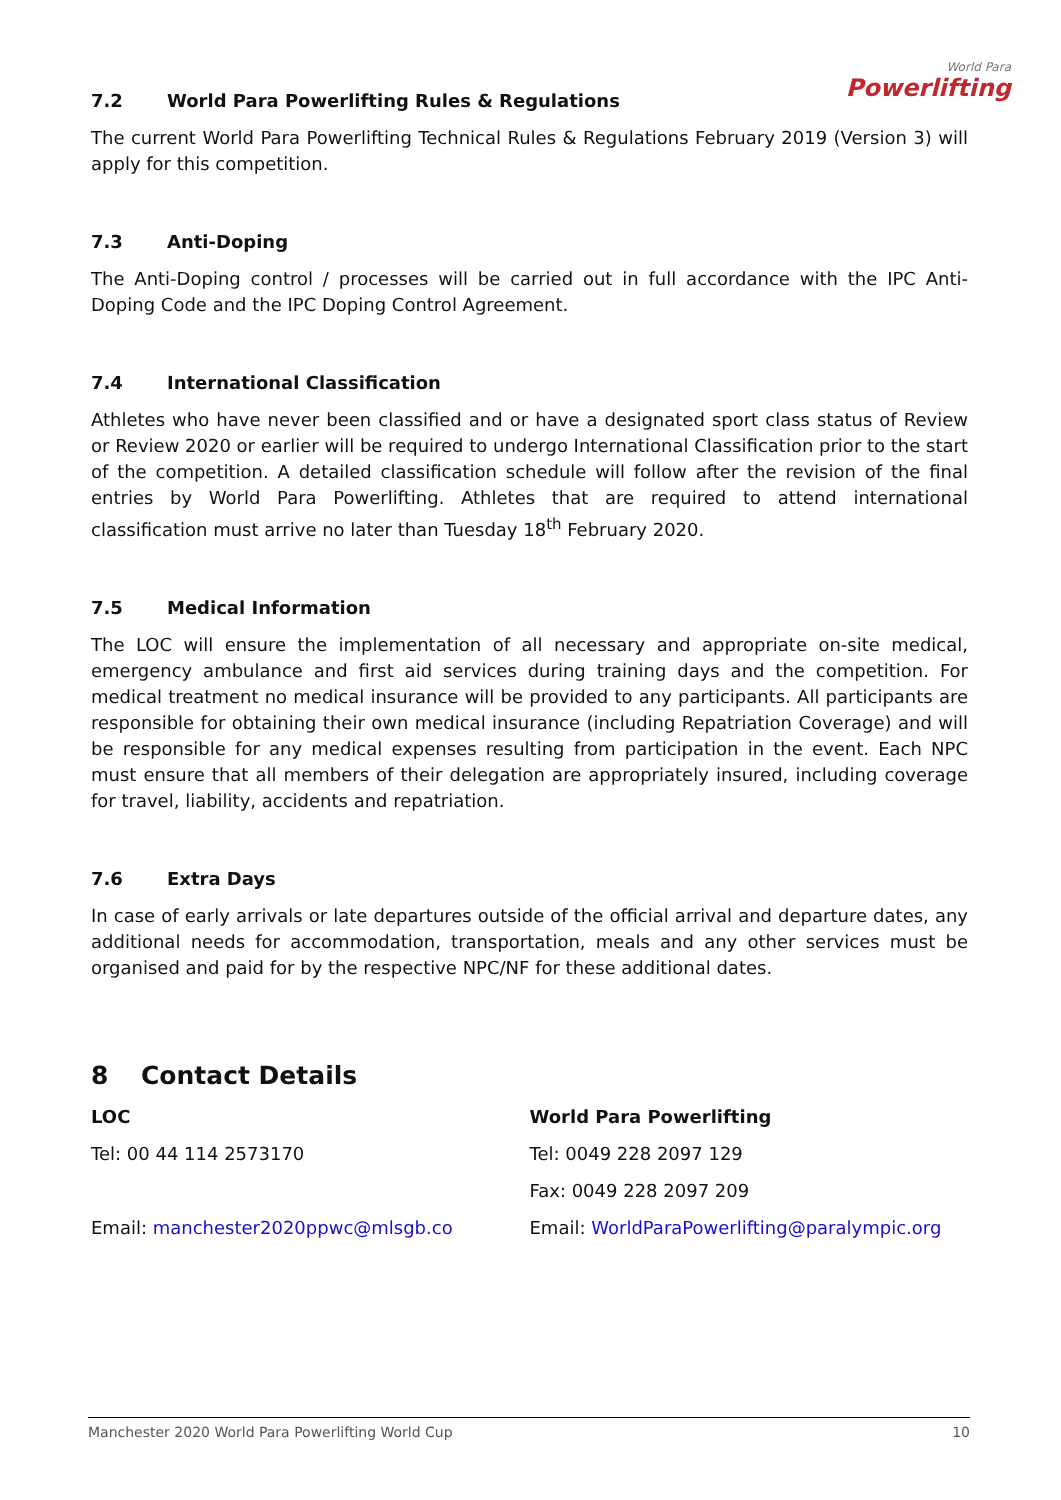World Para
Powerlifting
7.2 World Para Powerlifting Rules & Regulations
The current World Para Powerlifting Technical Rules & Regulations February 2019 (Version 3) will apply for this competition.
7.3 Anti-Doping
The Anti-Doping control / processes will be carried out in full accordance with the IPC Anti-Doping Code and the IPC Doping Control Agreement.
7.4 International Classification
Athletes who have never been classified and or have a designated sport class status of Review or Review 2020 or earlier will be required to undergo International Classification prior to the start of the competition. A detailed classification schedule will follow after the revision of the final entries by World Para Powerlifting. Athletes that are required to attend international classification must arrive no later than Tuesday 18<sup>th</sup> February 2020.
7.5 Medical Information
The LOC will ensure the implementation of all necessary and appropriate on-site medical, emergency ambulance and first aid services during training days and the competition. For medical treatment no medical insurance will be provided to any participants. All participants are responsible for obtaining their own medical insurance (including Repatriation Coverage) and will be responsible for any medical expenses resulting from participation in the event. Each NPC must ensure that all members of their delegation are appropriately insured, including coverage for travel, liability, accidents and repatriation.
7.6 Extra Days
In case of early arrivals or late departures outside of the official arrival and departure dates, any additional needs for accommodation, transportation, meals and any other services must be organised and paid for by the respective NPC/NF for these additional dates.
8 Contact Details
LOC
Tel: 00 44 114 2573170
Email: manchester2020ppwc@mlsgb.co
World Para Powerlifting
Tel: 0049 228 2097 129
Fax: 0049 228 2097 209
Email: WorldParaPowerlifting@paralympic.org
Manchester 2020 World Para Powerlifting World Cup 10